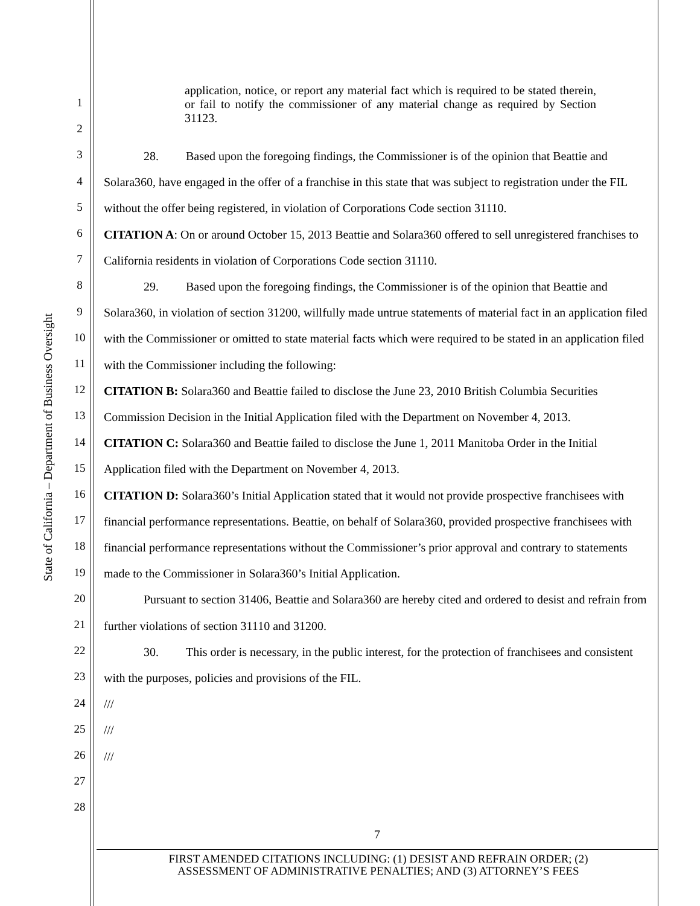State of California – Department of Business Oversight
1
2
3
4
5
6
7
8
9
10
11
12
13
14
15
16
17
18
19
20
21
22
23
24
25
26
27
28
application, notice, or report any material fact which is required to be stated therein, or fail to notify the commissioner of any material change as required by Section 31123.
28. Based upon the foregoing findings, the Commissioner is of the opinion that Beattie and Solara360, have engaged in the offer of a franchise in this state that was subject to registration under the FIL without the offer being registered, in violation of Corporations Code section 31110.
CITATION A: On or around October 15, 2013 Beattie and Solara360 offered to sell unregistered franchises to California residents in violation of Corporations Code section 31110.
29. Based upon the foregoing findings, the Commissioner is of the opinion that Beattie and Solara360, in violation of section 31200, willfully made untrue statements of material fact in an application filed with the Commissioner or omitted to state material facts which were required to be stated in an application filed with the Commissioner including the following:
CITATION B: Solara360 and Beattie failed to disclose the June 23, 2010 British Columbia Securities Commission Decision in the Initial Application filed with the Department on November 4, 2013.
CITATION C: Solara360 and Beattie failed to disclose the June 1, 2011 Manitoba Order in the Initial Application filed with the Department on November 4, 2013.
CITATION D: Solara360’s Initial Application stated that it would not provide prospective franchisees with financial performance representations. Beattie, on behalf of Solara360, provided prospective franchisees with financial performance representations without the Commissioner’s prior approval and contrary to statements made to the Commissioner in Solara360’s Initial Application.
Pursuant to section 31406, Beattie and Solara360 are hereby cited and ordered to desist and refrain from further violations of section 31110 and 31200.
30. This order is necessary, in the public interest, for the protection of franchisees and consistent with the purposes, policies and provisions of the FIL.
///
///
///
7
FIRST AMENDED CITATIONS INCLUDING: (1) DESIST AND REFRAIN ORDER; (2)
ASSESSMENT OF ADMINISTRATIVE PENALTIES; AND (3) ATTORNEY’S FEES